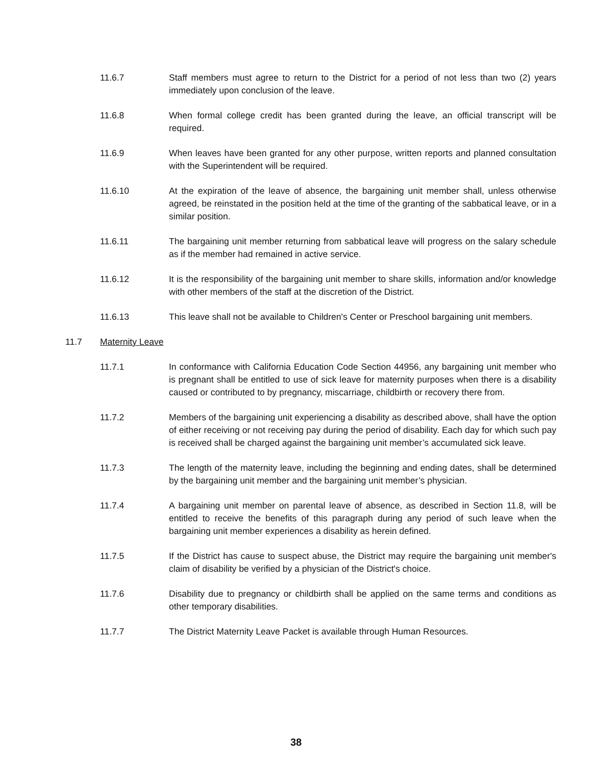11.6.7 Staff members must agree to return to the District for a period of not less than two (2) years immediately upon conclusion of the leave.
11.6.8 When formal college credit has been granted during the leave, an official transcript will be required.
11.6.9 When leaves have been granted for any other purpose, written reports and planned consultation with the Superintendent will be required.
11.6.10 At the expiration of the leave of absence, the bargaining unit member shall, unless otherwise agreed, be reinstated in the position held at the time of the granting of the sabbatical leave, or in a similar position.
11.6.11 The bargaining unit member returning from sabbatical leave will progress on the salary schedule as if the member had remained in active service.
11.6.12 It is the responsibility of the bargaining unit member to share skills, information and/or knowledge with other members of the staff at the discretion of the District.
11.6.13 This leave shall not be available to Children's Center or Preschool bargaining unit members.
11.7 Maternity Leave
11.7.1 In conformance with California Education Code Section 44956, any bargaining unit member who is pregnant shall be entitled to use of sick leave for maternity purposes when there is a disability caused or contributed to by pregnancy, miscarriage, childbirth or recovery there from.
11.7.2 Members of the bargaining unit experiencing a disability as described above, shall have the option of either receiving or not receiving pay during the period of disability. Each day for which such pay is received shall be charged against the bargaining unit member’s accumulated sick leave.
11.7.3 The length of the maternity leave, including the beginning and ending dates, shall be determined by the bargaining unit member and the bargaining unit member’s physician.
11.7.4 A bargaining unit member on parental leave of absence, as described in Section 11.8, will be entitled to receive the benefits of this paragraph during any period of such leave when the bargaining unit member experiences a disability as herein defined.
11.7.5 If the District has cause to suspect abuse, the District may require the bargaining unit member's claim of disability be verified by a physician of the District's choice.
11.7.6 Disability due to pregnancy or childbirth shall be applied on the same terms and conditions as other temporary disabilities.
11.7.7 The District Maternity Leave Packet is available through Human Resources.
38